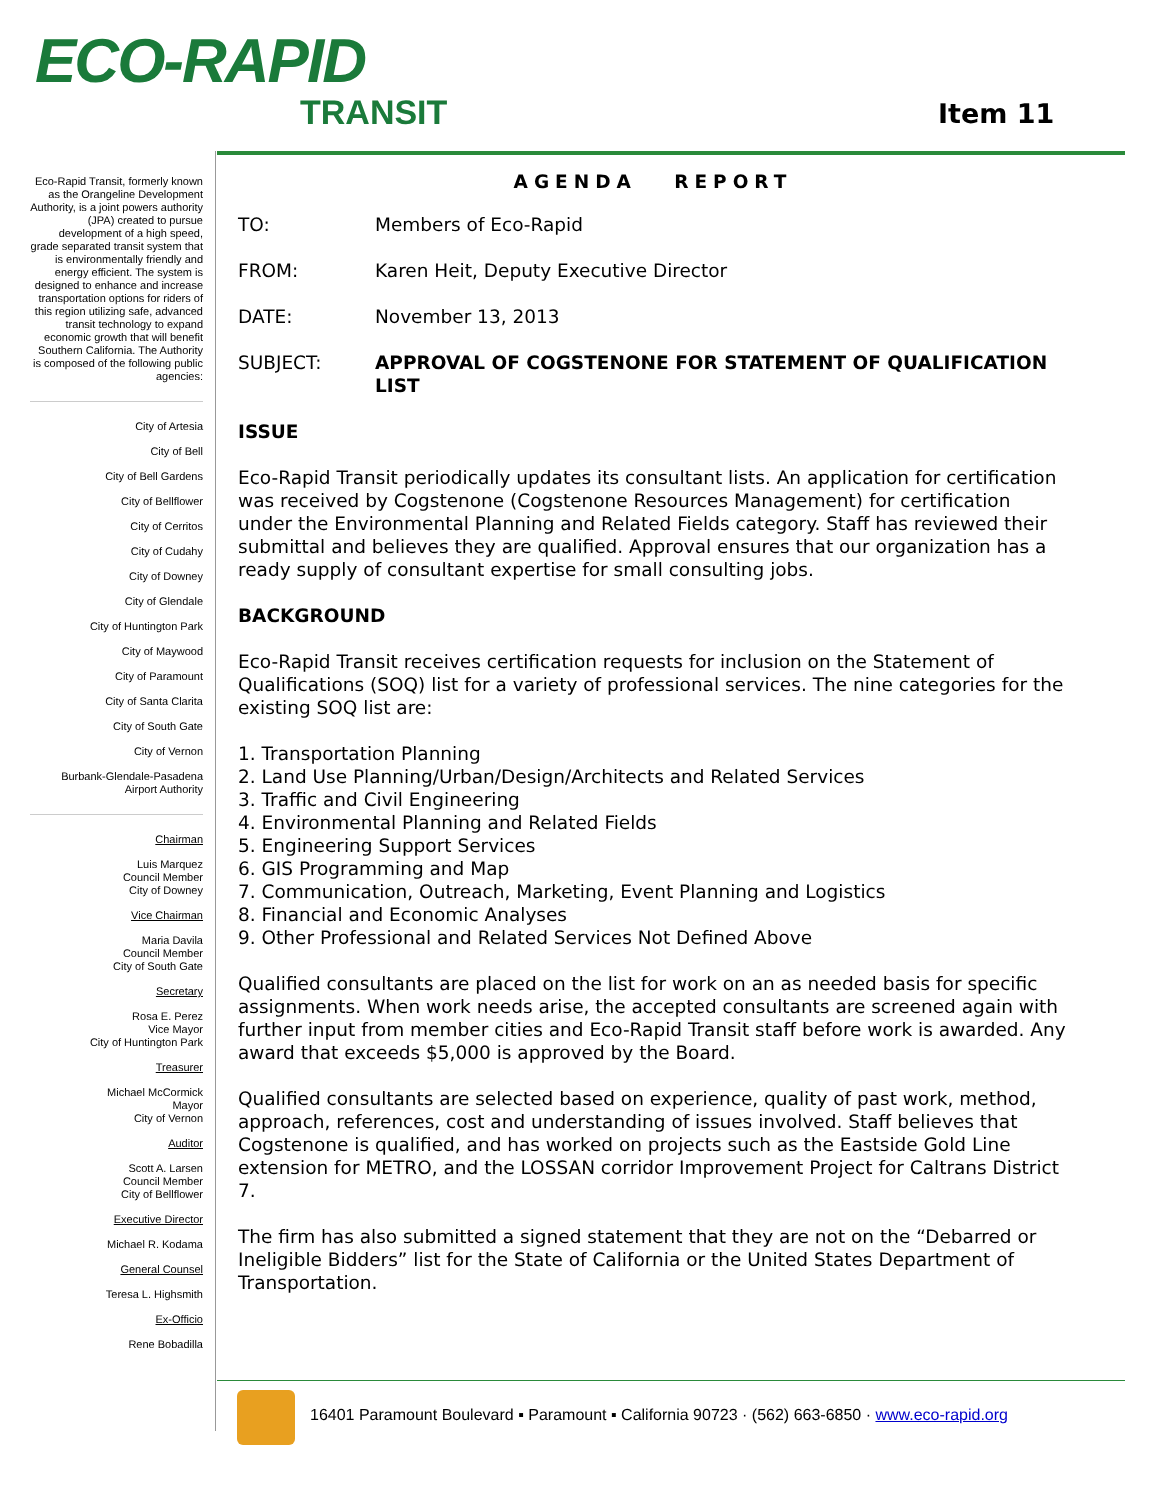ECO-RAPID
TRANSIT
Item 11
Eco-Rapid Transit, formerly known as the Orangeline Development Authority, is a joint powers authority (JPA) created to pursue development of a high speed, grade separated transit system that is environmentally friendly and energy efficient. The system is designed to enhance and increase transportation options for riders of this region utilizing safe, advanced transit technology to expand economic growth that will benefit Southern California. The Authority is composed of the following public agencies:
City of Artesia
City of Bell
City of Bell Gardens
City of Bellflower
City of Cerritos
City of Cudahy
City of Downey
City of Glendale
City of Huntington Park
City of Maywood
City of Paramount
City of Santa Clarita
City of South Gate
City of Vernon
Burbank-Glendale-Pasadena Airport Authority
Chairman
Luis Marquez
Council Member
City of Downey
Vice Chairman
Maria Davila
Council Member
City of South Gate
Secretary
Rosa E. Perez
Vice Mayor
City of Huntington Park
Treasurer
Michael McCormick
Mayor
City of Vernon
Auditor
Scott A. Larsen
Council Member
City of Bellflower
Executive Director
Michael R. Kodama
General Counsel
Teresa L. Highsmith
Ex-Officio
Rene Bobadilla
AGENDA REPORT
TO: Members of Eco-Rapid
FROM: Karen Heit, Deputy Executive Director
DATE: November 13, 2013
SUBJECT: APPROVAL OF COGSTENONE FOR STATEMENT OF QUALIFICATION LIST
ISSUE
Eco-Rapid Transit periodically updates its consultant lists. An application for certification was received by Cogstenone (Cogstenone Resources Management) for certification under the Environmental Planning and Related Fields category. Staff has reviewed their submittal and believes they are qualified. Approval ensures that our organization has a ready supply of consultant expertise for small consulting jobs.
BACKGROUND
Eco-Rapid Transit receives certification requests for inclusion on the Statement of Qualifications (SOQ) list for a variety of professional services. The nine categories for the existing SOQ list are:
1. Transportation Planning
2. Land Use Planning/Urban/Design/Architects and Related Services
3. Traffic and Civil Engineering
4. Environmental Planning and Related Fields
5. Engineering Support Services
6. GIS Programming and Map
7. Communication, Outreach, Marketing, Event Planning and Logistics
8. Financial and Economic Analyses
9. Other Professional and Related Services Not Defined Above
Qualified consultants are placed on the list for work on an as needed basis for specific assignments. When work needs arise, the accepted consultants are screened again with further input from member cities and Eco-Rapid Transit staff before work is awarded. Any award that exceeds $5,000 is approved by the Board.
Qualified consultants are selected based on experience, quality of past work, method, approach, references, cost and understanding of issues involved. Staff believes that Cogstenone is qualified, and has worked on projects such as the Eastside Gold Line extension for METRO, and the LOSSAN corridor Improvement Project for Caltrans District 7.
The firm has also submitted a signed statement that they are not on the “Debarred or Ineligible Bidders” list for the State of California or the United States Department of Transportation.
16401 Paramount Boulevard ▪ Paramount ▪ California 90723 · (562) 663-6850 · www.eco-rapid.org